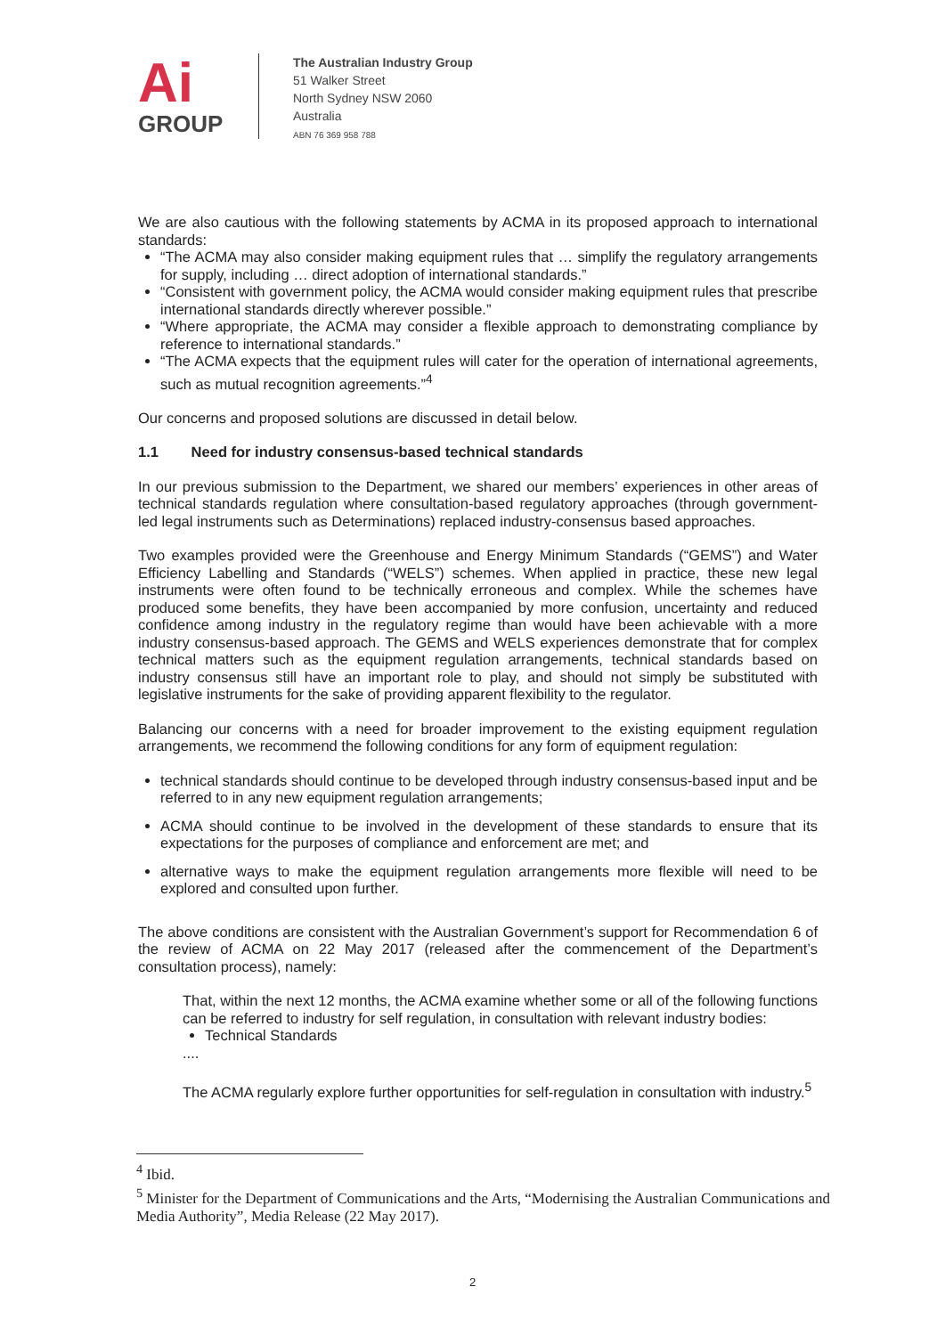Ai
GROUP
The Australian Industry Group
51 Walker Street
North Sydney NSW 2060
Australia
ABN 76 369 958 788
We are also cautious with the following statements by ACMA in its proposed approach to international standards:
“The ACMA may also consider making equipment rules that … simplify the regulatory arrangements for supply, including … direct adoption of international standards.”
“Consistent with government policy, the ACMA would consider making equipment rules that prescribe international standards directly wherever possible.”
“Where appropriate, the ACMA may consider a flexible approach to demonstrating compliance by reference to international standards.”
“The ACMA expects that the equipment rules will cater for the operation of international agreements, such as mutual recognition agreements.”<sup>4</sup>
Our concerns and proposed solutions are discussed in detail below.
1.1 Need for industry consensus-based technical standards
In our previous submission to the Department, we shared our members’ experiences in other areas of technical standards regulation where consultation-based regulatory approaches (through government-led legal instruments such as Determinations) replaced industry-consensus based approaches.
Two examples provided were the Greenhouse and Energy Minimum Standards (“GEMS”) and Water Efficiency Labelling and Standards (“WELS”) schemes. When applied in practice, these new legal instruments were often found to be technically erroneous and complex. While the schemes have produced some benefits, they have been accompanied by more confusion, uncertainty and reduced confidence among industry in the regulatory regime than would have been achievable with a more industry consensus-based approach. The GEMS and WELS experiences demonstrate that for complex technical matters such as the equipment regulation arrangements, technical standards based on industry consensus still have an important role to play, and should not simply be substituted with legislative instruments for the sake of providing apparent flexibility to the regulator.
Balancing our concerns with a need for broader improvement to the existing equipment regulation arrangements, we recommend the following conditions for any form of equipment regulation:
technical standards should continue to be developed through industry consensus-based input and be referred to in any new equipment regulation arrangements;
ACMA should continue to be involved in the development of these standards to ensure that its expectations for the purposes of compliance and enforcement are met; and
alternative ways to make the equipment regulation arrangements more flexible will need to be explored and consulted upon further.
The above conditions are consistent with the Australian Government’s support for Recommendation 6 of the review of ACMA on 22 May 2017 (released after the commencement of the Department’s consultation process), namely:
That, within the next 12 months, the ACMA examine whether some or all of the following functions can be referred to industry for self regulation, in consultation with relevant industry bodies:
Technical Standards
....
The ACMA regularly explore further opportunities for self-regulation in consultation with industry.<sup>5</sup>
<sup>4</sup> Ibid.
<sup>5</sup> Minister for the Department of Communications and the Arts, “Modernising the Australian Communications and Media Authority”, Media Release (22 May 2017).
2